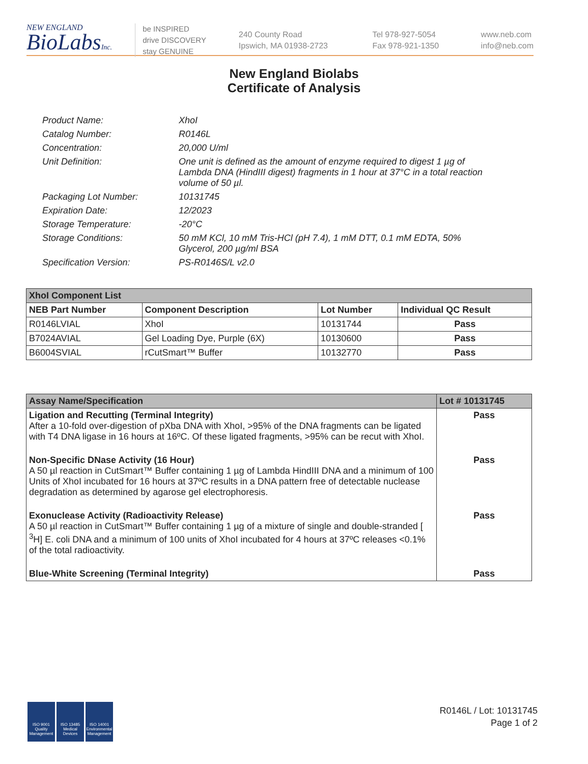NEW ENGLAND
BioLabsInc.
be INSPIRED
drive DISCOVERY
stay GENUINE
240 County Road
Ipswich, MA 01938-2723
Tel 978-927-5054
Fax 978-921-1350
www.neb.com
info@neb.com
New England Biolabs
Certificate of Analysis
Product Name: XhoI
Catalog Number: R0146L
Concentration: 20,000 U/ml
Unit Definition: One unit is defined as the amount of enzyme required to digest 1 µg of Lambda DNA (HindIII digest) fragments in 1 hour at 37°C in a total reaction volume of 50 µl.
Packaging Lot Number: 10131745
Expiration Date: 12/2023
Storage Temperature: -20°C
Storage Conditions: 50 mM KCl, 10 mM Tris-HCl (pH 7.4), 1 mM DTT, 0.1 mM EDTA, 50% Glycerol, 200 µg/ml BSA
Specification Version: PS-R0146S/L v2.0
| XhoI Component List | | | |
| --- | --- | --- | --- |
| NEB Part Number | Component Description | Lot Number | Individual QC Result |
| R0146LVIAL | XhoI | 10131744 | Pass |
| B7024AVIAL | Gel Loading Dye, Purple (6X) | 10130600 | Pass |
| B6004SVIAL | rCutSmart™ Buffer | 10132770 | Pass |
| Assay Name/Specification | Lot # 10131745 |
| --- | --- |
| Ligation and Recutting (Terminal Integrity) After a 10-fold over-digestion of pXba DNA with XhoI, >95% of the DNA fragments can be ligated with T4 DNA ligase in 16 hours at 16ºC. Of these ligated fragments, >95% can be recut with XhoI. | Pass |
| Non-Specific DNase Activity (16 Hour) A 50 µl reaction in CutSmart™ Buffer containing 1 µg of Lambda HindIII DNA and a minimum of 100 Units of XhoI incubated for 16 hours at 37ºC results in a DNA pattern free of detectable nuclease degradation as determined by agarose gel electrophoresis. | Pass |
| Exonuclease Activity (Radioactivity Release) A 50 µl reaction in CutSmart™ Buffer containing 1 µg of a mixture of single and double-stranded [ <sup>3</sup>H] E. coli DNA and a minimum of 100 units of XhoI incubated for 4 hours at 37ºC releases <0.1% of the total radioactivity. | Pass |
| Blue-White Screening (Terminal Integrity) | Pass |
ISO 9001 Quality Management
ISO 13485 Medical Devices
ISO 14001 Environmental Management
R0146L / Lot: 10131745
Page 1 of 2